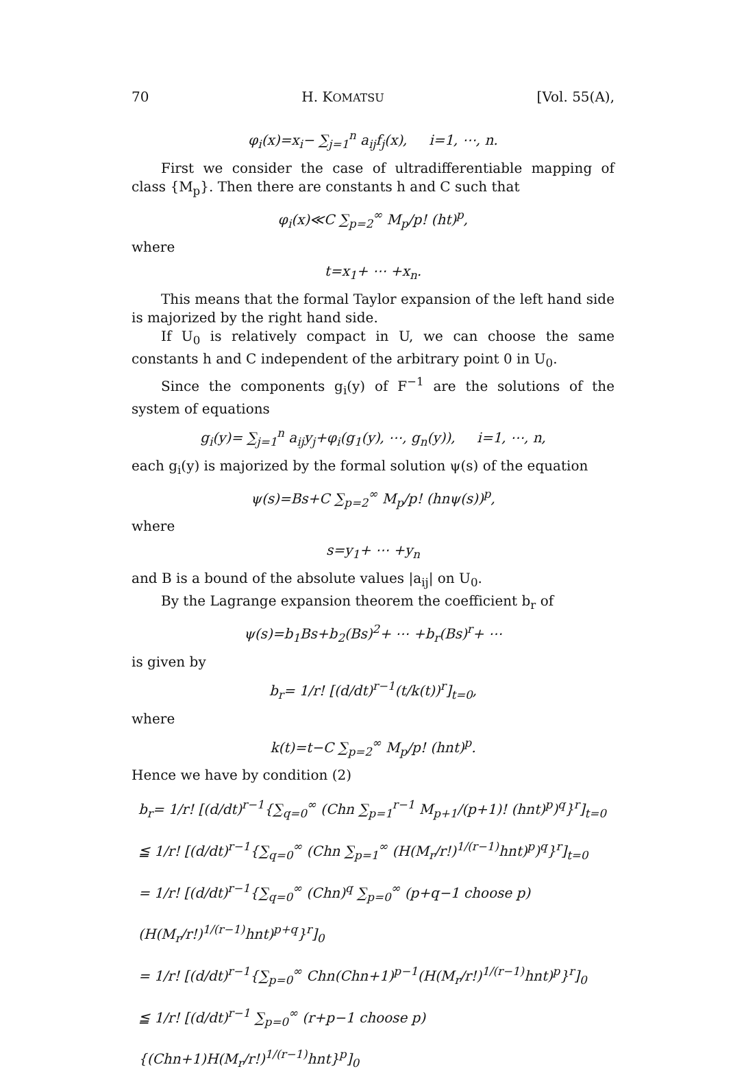70 H. KOMATSU [Vol. 55(A),
φ<sub>i</sub>(x)=x<sub>i</sub>− ∑<sub>j=1</sub><sup>n</sup> a<sub>ij</sub>f<sub>j</sub>(x), i=1, ⋯, n.
First we consider the case of ultradifferentiable mapping of class {M<sub>p</sub>}. Then there are constants h and C such that
φ<sub>i</sub>(x)≪C ∑<sub>p=2</sub><sup>∞</sup> M<sub>p</sub>/p! (ht)<sup>p</sup>,
where
t=x<sub>1</sub>+ ⋯ +x<sub>n</sub>.
This means that the formal Taylor expansion of the left hand side is majorized by the right hand side.
If U<sub>0</sub> is relatively compact in U, we can choose the same constants h and C independent of the arbitrary point 0 in U<sub>0</sub>.
Since the components g<sub>i</sub>(y) of F<sup>−1</sup> are the solutions of the system of equations
g<sub>i</sub>(y)= ∑<sub>j=1</sub><sup>n</sup> a<sub>ij</sub>y<sub>j</sub>+φ<sub>i</sub>(g<sub>1</sub>(y), ⋯, g<sub>n</sub>(y)), i=1, ⋯, n,
each g<sub>i</sub>(y) is majorized by the formal solution ψ(s) of the equation
ψ(s)=Bs+C ∑<sub>p=2</sub><sup>∞</sup> M<sub>p</sub>/p! (hnψ(s))<sup>p</sup>,
where
s=y<sub>1</sub>+ ⋯ +y<sub>n</sub>
and B is a bound of the absolute values |a<sub>ij</sub>| on U<sub>0</sub>.
By the Lagrange expansion theorem the coefficient b<sub>r</sub> of
ψ(s)=b<sub>1</sub>Bs+b<sub>2</sub>(Bs)<sup>2</sup>+ ⋯ +b<sub>r</sub>(Bs)<sup>r</sup>+ ⋯
is given by
b<sub>r</sub>= 1/r! [(d/dt)<sup>r−1</sup>(t/k(t))<sup>r</sup>]<sub>t=0</sub>,
where
k(t)=t−C ∑<sub>p=2</sub><sup>∞</sup> M<sub>p</sub>/p! (hnt)<sup>p</sup>.
Hence we have by condition (2)
b<sub>r</sub>= 1/r! [(d/dt)<sup>r−1</sup>{∑<sub>q=0</sub><sup>∞</sup> (Chn ∑<sub>p=1</sub><sup>r−1</sup> M<sub>p+1</sub>/(p+1)! (hnt)<sup>p</sup>)<sup>q</sup>}<sup>r</sup>]<sub>t=0</sub>
≦ 1/r! [(d/dt)<sup>r−1</sup>{∑<sub>q=0</sub><sup>∞</sup> (Chn ∑<sub>p=1</sub><sup>∞</sup> (H(M<sub>r</sub>/r!)<sup>1/(r−1)</sup>hnt)<sup>p</sup>)<sup>q</sup>}<sup>r</sup>]<sub>t=0</sub>
= 1/r! [(d/dt)<sup>r−1</sup>{∑<sub>q=0</sub><sup>∞</sup> (Chn)<sup>q</sup> ∑<sub>p=0</sub><sup>∞</sup> (p+q−1 choose p)(H(M<sub>r</sub>/r!)<sup>1/(r−1)</sup>hnt)<sup>p+q</sup>}<sup>r</sup>]<sub>0</sub>
= 1/r! [(d/dt)<sup>r−1</sup>{∑<sub>p=0</sub><sup>∞</sup> Chn(Chn+1)<sup>p−1</sup>(H(M<sub>r</sub>/r!)<sup>1/(r−1)</sup>hnt)<sup>p</sup>}<sup>r</sup>]<sub>0</sub>
≦ 1/r! [(d/dt)<sup>r−1</sup> ∑<sub>p=0</sub><sup>∞</sup> (r+p−1 choose p){(Chn+1)H(M<sub>r</sub>/r!)<sup>1/(r−1)</sup>hnt}<sup>p</sup>]<sub>0</sub>